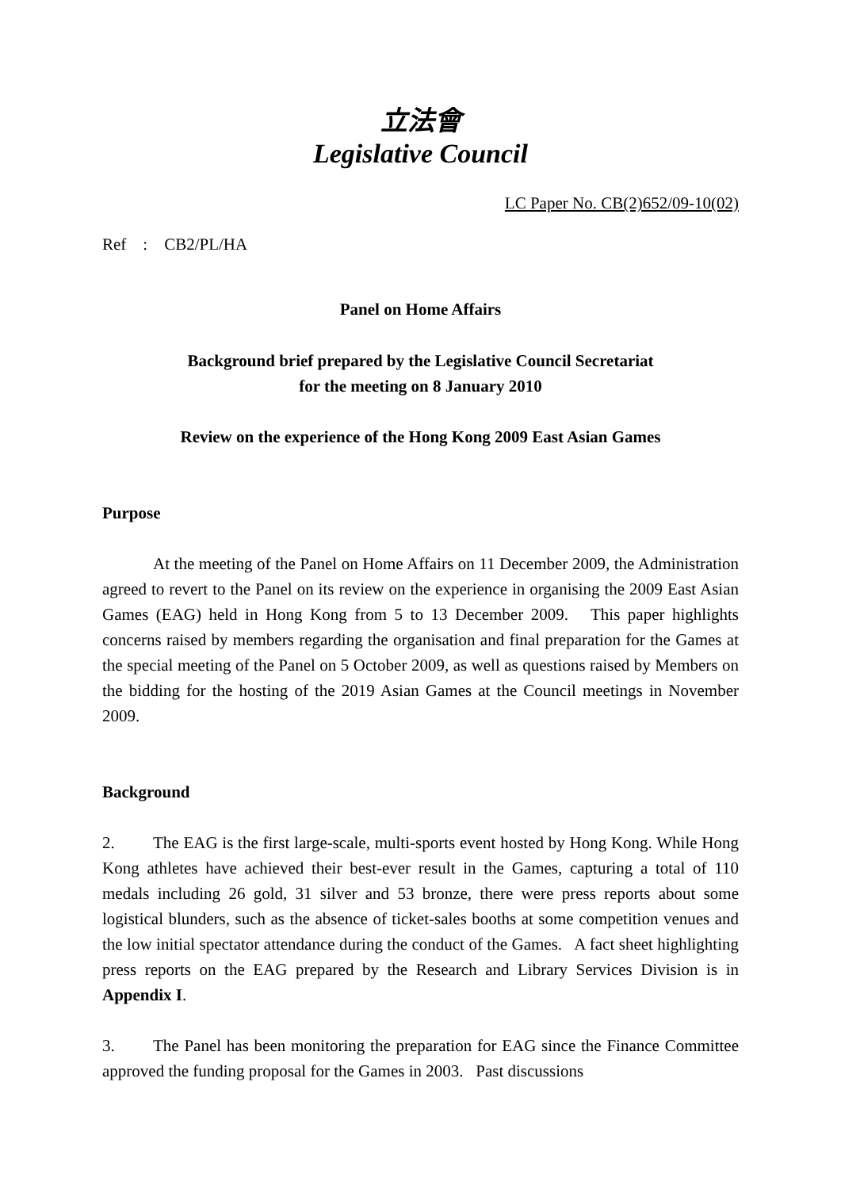立法會
Legislative Council
LC Paper No. CB(2)652/09-10(02)
Ref : CB2/PL/HA
Panel on Home Affairs
Background brief prepared by the Legislative Council Secretariat
for the meeting on 8 January 2010
Review on the experience of the Hong Kong 2009 East Asian Games
Purpose
At the meeting of the Panel on Home Affairs on 11 December 2009, the Administration agreed to revert to the Panel on its review on the experience in organising the 2009 East Asian Games (EAG) held in Hong Kong from 5 to 13 December 2009. This paper highlights concerns raised by members regarding the organisation and final preparation for the Games at the special meeting of the Panel on 5 October 2009, as well as questions raised by Members on the bidding for the hosting of the 2019 Asian Games at the Council meetings in November 2009.
Background
2. The EAG is the first large-scale, multi-sports event hosted by Hong Kong. While Hong Kong athletes have achieved their best-ever result in the Games, capturing a total of 110 medals including 26 gold, 31 silver and 53 bronze, there were press reports about some logistical blunders, such as the absence of ticket-sales booths at some competition venues and the low initial spectator attendance during the conduct of the Games. A fact sheet highlighting press reports on the EAG prepared by the Research and Library Services Division is in Appendix I.
3. The Panel has been monitoring the preparation for EAG since the Finance Committee approved the funding proposal for the Games in 2003. Past discussions